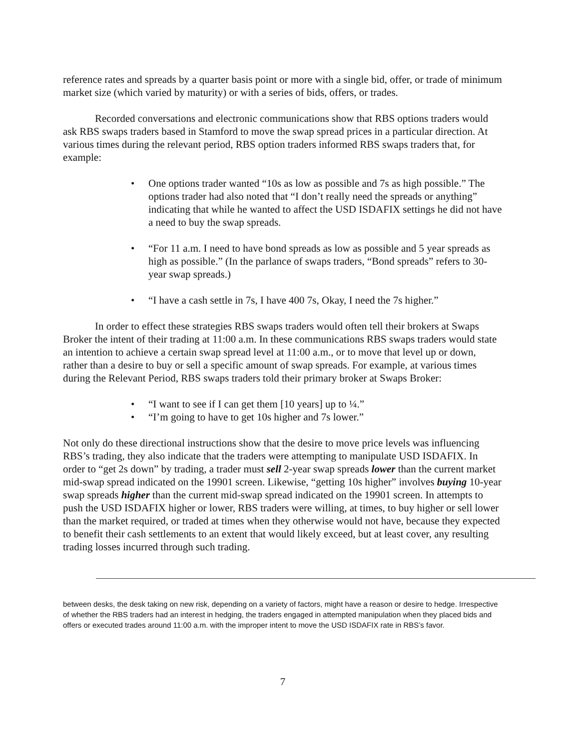reference rates and spreads by a quarter basis point or more with a single bid, offer, or trade of minimum market size (which varied by maturity) or with a series of bids, offers, or trades.
Recorded conversations and electronic communications show that RBS options traders would ask RBS swaps traders based in Stamford to move the swap spread prices in a particular direction. At various times during the relevant period, RBS option traders informed RBS swaps traders that, for example:
• One options trader wanted “10s as low as possible and 7s as high possible.” The options trader had also noted that “I don’t really need the spreads or anything” indicating that while he wanted to affect the USD ISDAFIX settings he did not have a need to buy the swap spreads.
• “For 11 a.m. I need to have bond spreads as low as possible and 5 year spreads as high as possible.” (In the parlance of swaps traders, “Bond spreads” refers to 30-year swap spreads.)
• “I have a cash settle in 7s, I have 400 7s, Okay, I need the 7s higher.”
In order to effect these strategies RBS swaps traders would often tell their brokers at Swaps Broker the intent of their trading at 11:00 a.m. In these communications RBS swaps traders would state an intention to achieve a certain swap spread level at 11:00 a.m., or to move that level up or down, rather than a desire to buy or sell a specific amount of swap spreads. For example, at various times during the Relevant Period, RBS swaps traders told their primary broker at Swaps Broker:
• “I want to see if I can get them [10 years] up to ¼.”
• “I’m going to have to get 10s higher and 7s lower.”
Not only do these directional instructions show that the desire to move price levels was influencing RBS’s trading, they also indicate that the traders were attempting to manipulate USD ISDAFIX. In order to “get 2s down” by trading, a trader must sell 2-year swap spreads lower than the current market mid-swap spread indicated on the 19901 screen. Likewise, “getting 10s higher” involves buying 10-year swap spreads higher than the current mid-swap spread indicated on the 19901 screen. In attempts to push the USD ISDAFIX higher or lower, RBS traders were willing, at times, to buy higher or sell lower than the market required, or traded at times when they otherwise would not have, because they expected to benefit their cash settlements to an extent that would likely exceed, but at least cover, any resulting trading losses incurred through such trading.
between desks, the desk taking on new risk, depending on a variety of factors, might have a reason or desire to hedge. Irrespective of whether the RBS traders had an interest in hedging, the traders engaged in attempted manipulation when they placed bids and offers or executed trades around 11:00 a.m. with the improper intent to move the USD ISDAFIX rate in RBS’s favor.
7